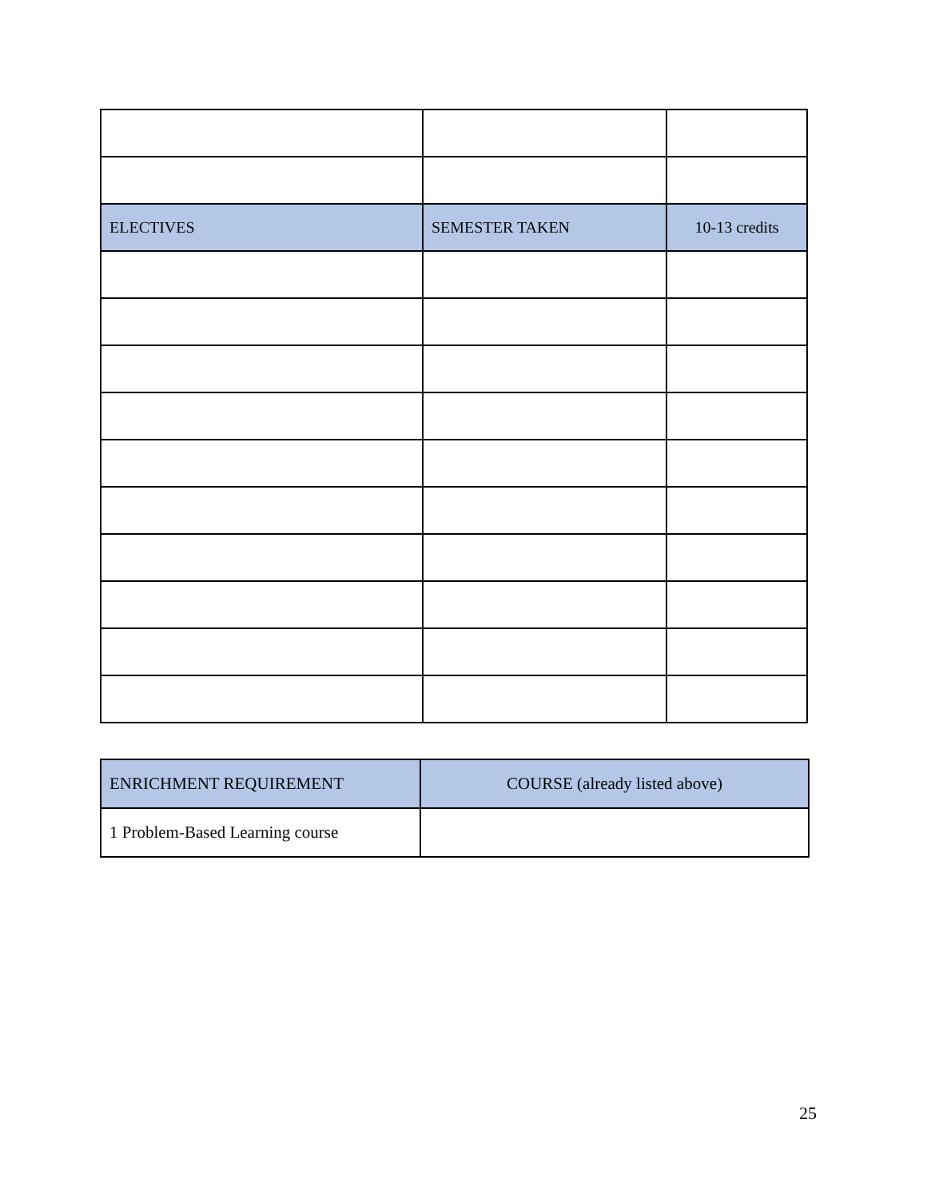| ELECTIVES | SEMESTER TAKEN | 10-13 credits |
| ENRICHMENT REQUIREMENT | COURSE (already listed above) |
| 1 Problem-Based Learning course | |
25